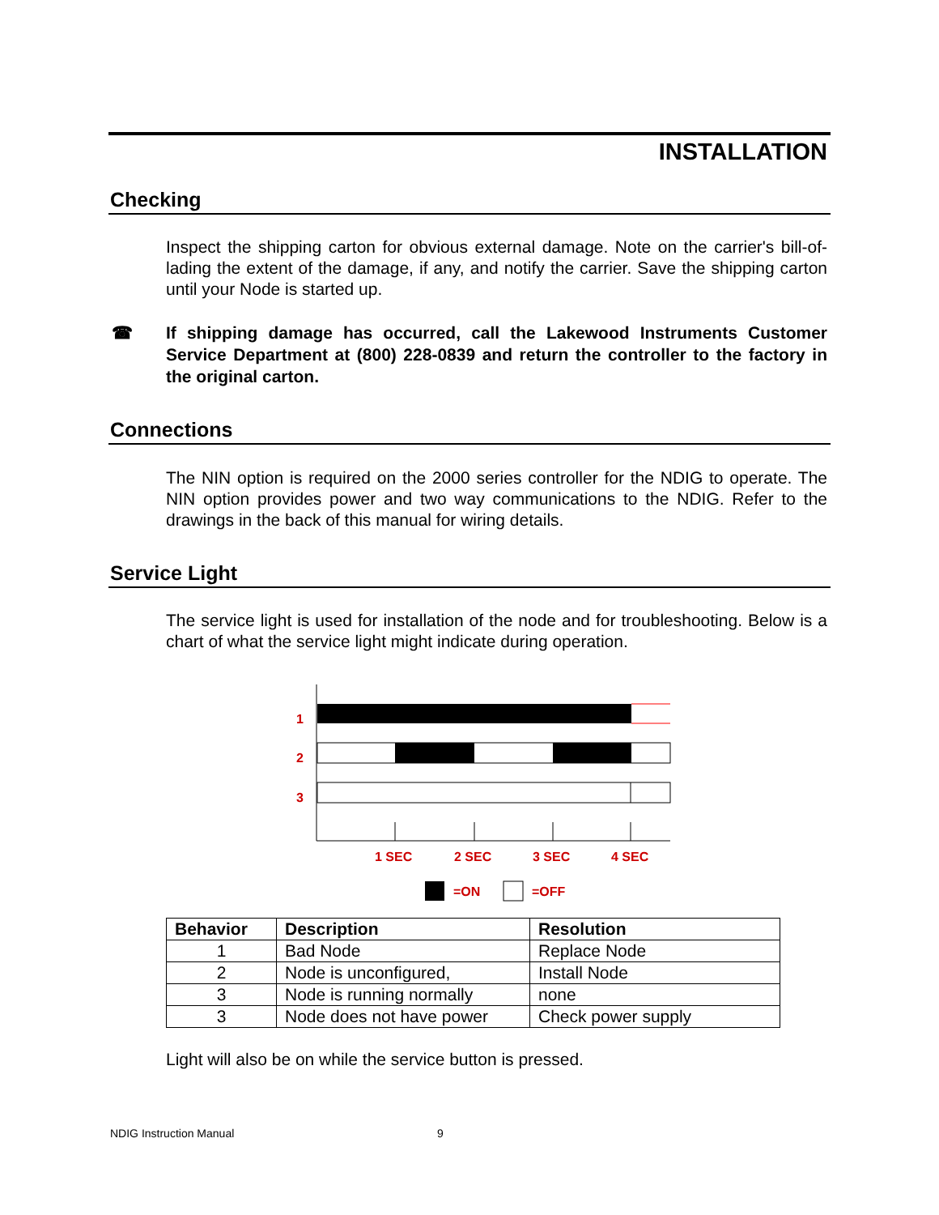INSTALLATION
Checking
Inspect the shipping carton for obvious external damage. Note on the carrier's bill-of-lading the extent of the damage, if any, and notify the carrier. Save the shipping carton until your Node is started up.
☎ If shipping damage has occurred, call the Lakewood Instruments Customer Service Department at (800) 228-0839 and return the controller to the factory in the original carton.
Connections
The NIN option is required on the 2000 series controller for the NDIG to operate. The NIN option provides power and two way communications to the NDIG. Refer to the drawings in the back of this manual for wiring details.
Service Light
The service light is used for installation of the node and for troubleshooting. Below is a chart of what the service light might indicate during operation.
1
2
3
1 SEC
2 SEC
3 SEC
4 SEC
=ON
=OFF
| Behavior | Description | Resolution |
| --- | --- | --- |
| 1 | Bad Node | Replace Node |
| 2 | Node is unconfigured, | Install Node |
| 3 | Node is running normally | none |
| 3 | Node does not have power | Check power supply |
Light will also be on while the service button is pressed.
NDIG Instruction Manual 9